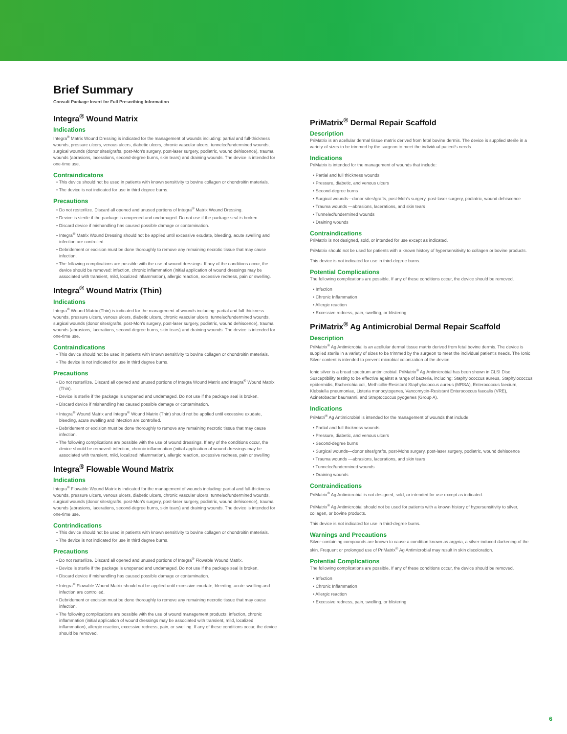Brief Summary
Consult Package Insert for Full Prescribing Information
Integra<sup>®</sup> Wound Matrix
Indications
Integra<sup>®</sup> Matrix Wound Dressing is indicated for the management of wounds including: partial and full-thickness wounds, pressure ulcers, venous ulcers, diabetic ulcers, chronic vascular ulcers, tunneled/undermined wounds, surgical wounds (donor sites/grafts, post-Moh's surgery, post-laser surgery, podiatric, wound dehiscence), trauma wounds (abrasions, lacerations, second-degree burns, skin tears) and draining wounds. The device is intended for one-time use.
Contraindicatons
• This device should not be used in patients with known sensitivity to bovine collagen or chondroitin materials.
• The device is not indicated for use in third degree burns.
Precautions
• Do not resterilize. Discard all opened and unused portions of Integra<sup>®</sup> Matrix Wound Dressing.
• Device is sterile if the package is unopened and undamaged. Do not use if the package seal is broken.
• Discard device if mishandling has caused possible damage or contamination.
• Integra<sup>®</sup> Matrix Wound Dressing should not be applied until excessive exudate, bleeding, acute swelling and infection are controlled.
• Debridement or excision must be done thoroughly to remove any remaining necrotic tissue that may cause infection.
• The following complications are possible with the use of wound dressings. If any of the conditions occur, the device should be removed: infection, chronic inflammation (initial application of wound dressings may be associated with transient, mild, localized inflammation), allergic reaction, excessive redness, pain or swelling.
Integra<sup>®</sup> Wound Matrix (Thin)
Indications
Integra<sup>®</sup> Wound Matrix (Thin) is indicated for the management of wounds including: partial and full-thickness wounds, pressure ulcers, venous ulcers, diabetic ulcers, chronic vascular ulcers, tunneled/undermined wounds, surgical wounds (donor sites/grafts, post-Moh's surgery, post-laser surgery, podiatric, wound dehiscence), trauma wounds (abrasions, lacerations, second-degree burns, skin tears) and draining wounds. The device is intended for one-time use.
Contraindications
• This device should not be used in patients with known sensitivity to bovine collagen or chondroitin materials.
• The device is not indicated for use in third degree burns.
Precautions
• Do not resterilize. Discard all opened and unused portions of Integra Wound Matrix and Integra<sup>®</sup> Wound Matrix (Thin).
• Device is sterile if the package is unopened and undamaged. Do not use if the package seal is broken.
• Discard device if mishandling has caused possible damage or contamination.
• Integra<sup>®</sup> Wound Matrix and Integra<sup>®</sup> Wound Matrix (Thin) should not be applied until excessive exudate, bleeding, acute swelling and infection are controlled.
• Debridement or excision must be done thoroughly to remove any remaining necrotic tissue that may cause infection.
• The following complications are possible with the use of wound dressings. If any of the conditions occur, the device should be removed: infection, chronic inflammation (initial application of wound dressings may be associated with transient, mild, localized inflammation), allergic reaction, excessive redness, pain or swelling
Integra<sup>®</sup> Flowable Wound Matrix
Indications
Integra<sup>®</sup> Flowable Wound Matrix is indicated for the management of wounds including: partial and full-thickness wounds, pressure ulcers, venous ulcers, diabetic ulcers, chronic vascular ulcers, tunneled/undermined wounds, surgical wounds (donor sites/grafts, post-Moh's surgery, post-laser surgery, podiatric, wound dehiscence), trauma wounds (abrasions, lacerations, second-degree burns, skin tears) and draining wounds. The device is intended for one-time use.
Contrindications
• This device should not be used in patients with known sensitivity to bovine collagen or chondroitin materials.
• The device is not indicated for use in third degree burns.
Precautions
• Do not resterilize. Discard all opened and unused portions of Integra<sup>®</sup> Flowable Wound Matrix.
• Device is sterile if the package is unopened and undamaged. Do not use if the package seal is broken.
• Discard device if mishandling has caused possible damage or contamination.
• Integra<sup>®</sup> Flowable Wound Matrix should not be applied until excessive exudate, bleeding, acute swelling and infection are controlled.
• Debridement or excision must be done thoroughly to remove any remaining necrotic tissue that may cause infection.
• The following complications are possible with the use of wound management products: infection, chronic inflammation (initial application of wound dressings may be associated with transient, mild, localized inflammation), allergic reaction, excessive redness, pain, or swelling. If any of these conditions occur, the device should be removed.
PriMatrix<sup>®</sup> Dermal Repair Scaffold
Description
PriMatrix is an acellular dermal tissue matrix derived from fetal bovine dermis. The device is supplied sterile in a variety of sizes to be trimmed by the surgeon to meet the individual patient's needs.
Indications
PriMatrix is intended for the management of wounds that include:
• Partial and full thickness wounds
• Pressure, diabetic, and venous ulcers
• Second-degree burns
• Surgical wounds—donor sites/grafts, post-Moh's surgery, post-laser surgery, podiatric, wound dehiscence
• Trauma wounds —abrasions, lacerations, and skin tears
• Tunneled/undermined wounds
• Draining wounds
Contraindications
PriMatrix is not designed, sold, or intended for use except as indicated.
PriMatrix should not be used for patients with a known history of hypersensitivity to collagen or bovine products.
This device is not indicated for use in third-degree burns.
Potential Complications
The following complications are possible. If any of these conditions occur, the device should be removed.
• Infection
• Chronic Inflammation
• Allergic reaction
• Excessive redness, pain, swelling, or blistering
PriMatrix<sup>®</sup> Ag Antimicrobial Dermal Repair Scaffold
Description
PriMatrix<sup>®</sup> Ag Antimicrobial is an acellular dermal tissue matrix derived from fetal bovine dermis. The device is supplied sterile in a variety of sizes to be trimmed by the surgeon to meet the individual patient's needs. The Ionic Silver content is intended to prevent microbial colonization of the device.
Ionic silver is a broad spectrum antimicrobial. PriMatrix<sup>®</sup> Ag Antimicrobial has been shown in CLSI Disc Susceptibility testing to be effective against a range of bacteria, including: Staphylococcus aureus, Staphylococcus epidermidis, Escherichia coli, Methicillin-Resistant Staphylococcus aureus (MRSA), Enterococcus faecium, Klebsiella pneumoniae, Listeria monocytogenes, Vancomycin-Resistant Enterococcus faecalis (VRE), Acinetobacter baumanni, and Streptococcus pyogenes (Group A).
Indications
PriMatri<sup>®</sup> Ag Antimicrobial is intended for the management of wounds that include:
• Partial and full thickness wounds
• Pressure, diabetic, and venous ulcers
• Second-degree burns
• Surgical wounds—donor sites/grafts, post-Mohs surgery, post-laser surgery, podiatric, wound dehiscence
• Trauma wounds —abrasions, lacerations, and skin tears
• Tunneled/undermined wounds
• Draining wounds
Contraindications
PriMatrix<sup>®</sup> Ag Antimicrobial is not designed, sold, or intended for use except as indicated.
PriMatrix<sup>®</sup> Ag Antimicrobial should not be used for patients with a known history of hypersensitivity to silver, collagen, or bovine products.
This device is not indicated for use in third-degree burns.
Warnings and Precautions
Silver-containing compounds are known to cause a condition known as argyria, a silver-induced darkening of the skin. Frequent or prolonged use of PriMatrix<sup>®</sup> Ag Antimicrobial may result in skin discoloration.
Potential Complications
The following complications are possible. If any of these conditions occur, the device should be removed.
• Infection
• Chronic Inflammation
• Allergic reaction
• Excessive redness, pain, swelling, or blistering
6